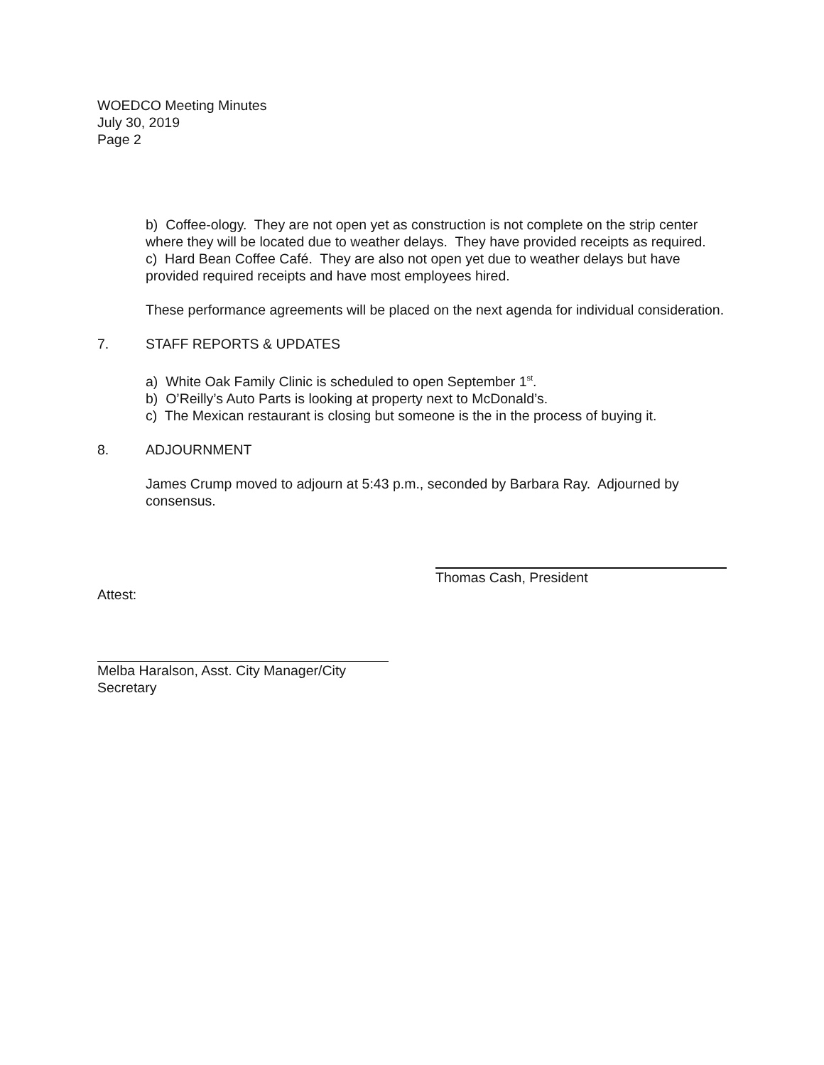WOEDCO Meeting Minutes
July 30, 2019
Page 2
b) Coffee-ology. They are not open yet as construction is not complete on the strip center where they will be located due to weather delays. They have provided receipts as required.
c) Hard Bean Coffee Café. They are also not open yet due to weather delays but have provided required receipts and have most employees hired.
These performance agreements will be placed on the next agenda for individual consideration.
7. STAFF REPORTS & UPDATES
a) White Oak Family Clinic is scheduled to open September 1<sup>st</sup>.
b) O’Reilly’s Auto Parts is looking at property next to McDonald’s.
c) The Mexican restaurant is closing but someone is the in the process of buying it.
8. ADJOURNMENT
James Crump moved to adjourn at 5:43 p.m., seconded by Barbara Ray. Adjourned by consensus.
Thomas Cash, President
Attest:
Melba Haralson, Asst. City Manager/City Secretary